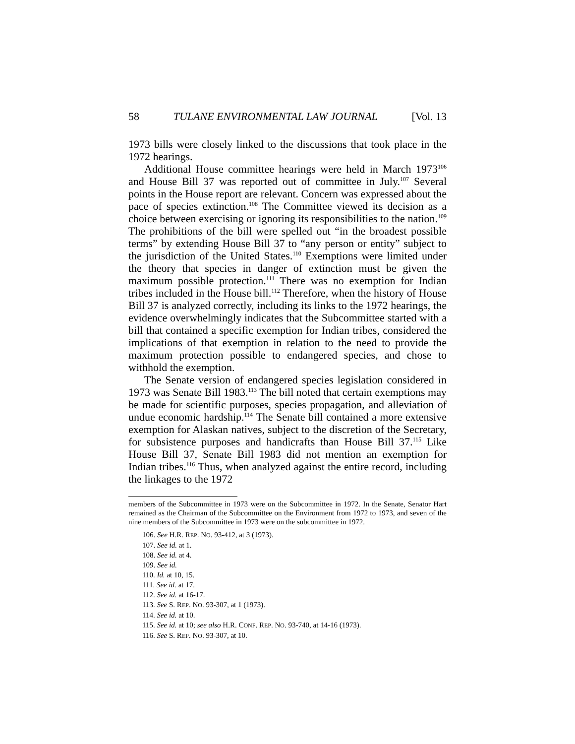58 TULANE ENVIRONMENTAL LAW JOURNAL [Vol. 13
1973 bills were closely linked to the discussions that took place in the 1972 hearings.
Additional House committee hearings were held in March 1973<sup>106</sup> and House Bill 37 was reported out of committee in July.<sup>107</sup> Several points in the House report are relevant. Concern was expressed about the pace of species extinction.<sup>108</sup> The Committee viewed its decision as a choice between exercising or ignoring its responsibilities to the nation.<sup>109</sup> The prohibitions of the bill were spelled out “in the broadest possible terms” by extending House Bill 37 to “any person or entity” subject to the jurisdiction of the United States.<sup>110</sup> Exemptions were limited under the theory that species in danger of extinction must be given the maximum possible protection.<sup>111</sup> There was no exemption for Indian tribes included in the House bill.<sup>112</sup> Therefore, when the history of House Bill 37 is analyzed correctly, including its links to the 1972 hearings, the evidence overwhelmingly indicates that the Subcommittee started with a bill that contained a specific exemption for Indian tribes, considered the implications of that exemption in relation to the need to provide the maximum protection possible to endangered species, and chose to withhold the exemption.
The Senate version of endangered species legislation considered in 1973 was Senate Bill 1983.<sup>113</sup> The bill noted that certain exemptions may be made for scientific purposes, species propagation, and alleviation of undue economic hardship.<sup>114</sup> The Senate bill contained a more extensive exemption for Alaskan natives, subject to the discretion of the Secretary, for subsistence purposes and handicrafts than House Bill 37.<sup>115</sup> Like House Bill 37, Senate Bill 1983 did not mention an exemption for Indian tribes.<sup>116</sup> Thus, when analyzed against the entire record, including the linkages to the 1972
members of the Subcommittee in 1973 were on the Subcommittee in 1972. In the Senate, Senator Hart remained as the Chairman of the Subcommittee on the Environment from 1972 to 1973, and seven of the nine members of the Subcommittee in 1973 were on the subcommittee in 1972.
106. See H.R. REP. NO. 93-412, at 3 (1973).
107. See id. at 1.
108. See id. at 4.
109. See id.
110. Id. at 10, 15.
111. See id. at 17.
112. See id. at 16-17.
113. See S. REP. NO. 93-307, at 1 (1973).
114. See id. at 10.
115. See id. at 10; see also H.R. CONF. REP. NO. 93-740, at 14-16 (1973).
116. See S. REP. NO. 93-307, at 10.